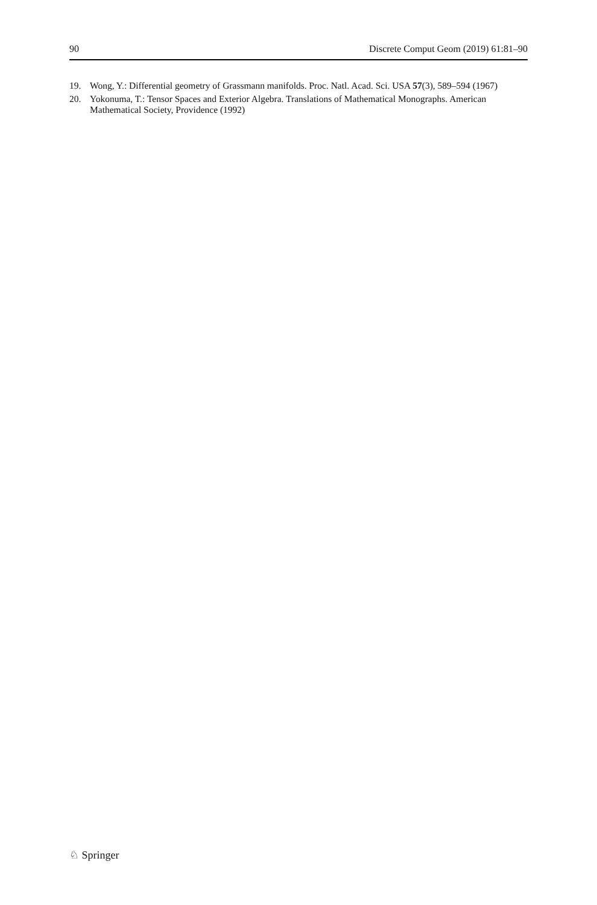90 Discrete Comput Geom (2019) 61:81–90
19. Wong, Y.: Differential geometry of Grassmann manifolds. Proc. Natl. Acad. Sci. USA 57(3), 589–594 (1967)
20. Yokonuma, T.: Tensor Spaces and Exterior Algebra. Translations of Mathematical Monographs. American Mathematical Society, Providence (1992)
♘ Springer